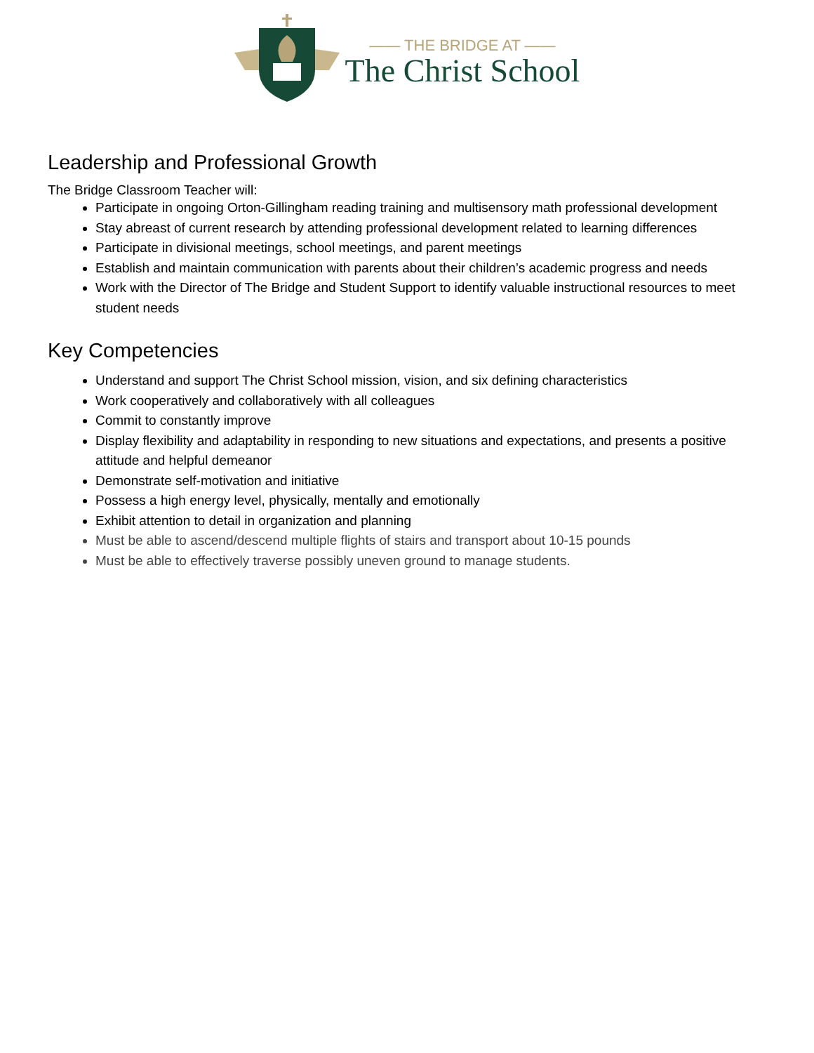—— THE BRIDGE AT ——
The Christ School
Leadership and Professional Growth
The Bridge Classroom Teacher will:
Participate in ongoing Orton-Gillingham reading training and multisensory math professional development
Stay abreast of current research by attending professional development related to learning differences
Participate in divisional meetings, school meetings, and parent meetings
Establish and maintain communication with parents about their children’s academic progress and needs
Work with the Director of The Bridge and Student Support to identify valuable instructional resources to meet student needs
Key Competencies
Understand and support The Christ School mission, vision, and six defining characteristics
Work cooperatively and collaboratively with all colleagues
Commit to constantly improve
Display flexibility and adaptability in responding to new situations and expectations, and presents a positive attitude and helpful demeanor
Demonstrate self-motivation and initiative
Possess a high energy level, physically, mentally and emotionally
Exhibit attention to detail in organization and planning
Must be able to ascend/descend multiple flights of stairs and transport about 10-15 pounds
Must be able to effectively traverse possibly uneven ground to manage students.